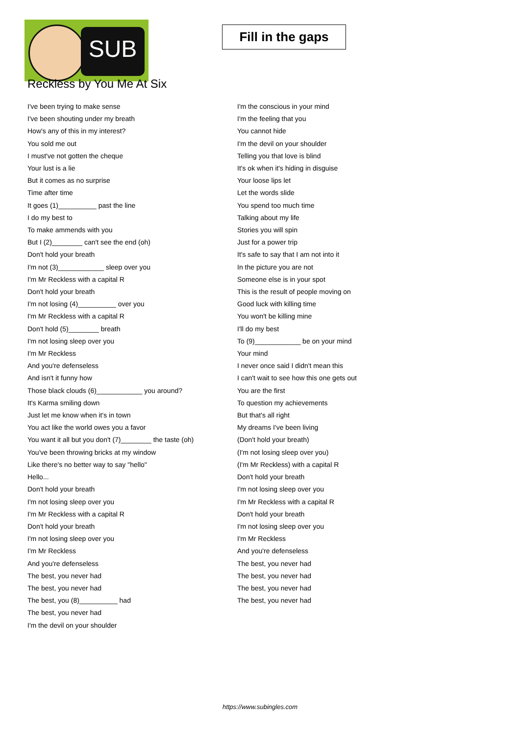SUB
Fill in the gaps
Reckless by You Me At Six
I've been trying to make sense
I've been shouting under my breath
How's any of this in my interest?
You sold me out
I must've not gotten the cheque
Your lust is a lie
But it comes as no surprise
Time after time
It goes (1)__________ past the line
I do my best to
To make ammends with you
But I (2)________ can't see the end (oh)
Don't hold your breath
I'm not (3)____________ sleep over you
I'm Mr Reckless with a capital R
Don't hold your breath
I'm not losing (4)__________ over you
I'm Mr Reckless with a capital R
Don't hold (5)________ breath
I'm not losing sleep over you
I'm Mr Reckless
And you're defenseless
And isn't it funny how
Those black clouds (6)____________ you around?
It's Karma smiling down
Just let me know when it's in town
You act like the world owes you a favor
You want it all but you don't (7)________ the taste (oh)
You've been throwing bricks at my window
Like there's no better way to say "hello"
Hello...
Don't hold your breath
I'm not losing sleep over you
I'm Mr Reckless with a capital R
Don't hold your breath
I'm not losing sleep over you
I'm Mr Reckless
And you're defenseless
The best, you never had
The best, you never had
The best, you (8)__________ had
The best, you never had
I'm the devil on your shoulder
I'm the conscious in your mind
I'm the feeling that you
You cannot hide
I'm the devil on your shoulder
Telling you that love is blind
It's ok when it's hiding in disguise
Your loose lips let
Let the words slide
You spend too much time
Talking about my life
Stories you will spin
Just for a power trip
It's safe to say that I am not into it
In the picture you are not
Someone else is in your spot
This is the result of people moving on
Good luck with killing time
You won't be killing mine
I'll do my best
To (9)____________ be on your mind
Your mind
I never once said I didn't mean this
I can't wait to see how this one gets out
You are the first
To question my achievements
But that's all right
My dreams I've been living
(Don't hold your breath)
(I'm not losing sleep over you)
(I'm Mr Reckless) with a capital R
Don't hold your breath
I'm not losing sleep over you
I'm Mr Reckless with a capital R
Don't hold your breath
I'm not losing sleep over you
I'm Mr Reckless
And you're defenseless
The best, you never had
The best, you never had
The best, you never had
The best, you never had
https://www.subingles.com